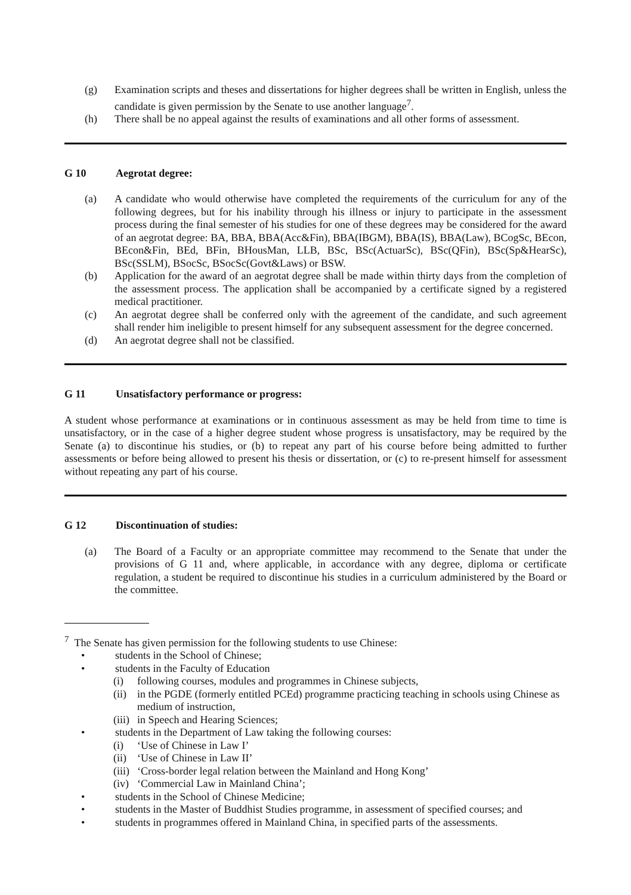(g) Examination scripts and theses and dissertations for higher degrees shall be written in English, unless the candidate is given permission by the Senate to use another language<sup>7</sup>.
(h) There shall be no appeal against the results of examinations and all other forms of assessment.
G 10 Aegrotat degree:
(a) A candidate who would otherwise have completed the requirements of the curriculum for any of the following degrees, but for his inability through his illness or injury to participate in the assessment process during the final semester of his studies for one of these degrees may be considered for the award of an aegrotat degree: BA, BBA, BBA(Acc&Fin), BBA(IBGM), BBA(IS), BBA(Law), BCogSc, BEcon, BEcon&Fin, BEd, BFin, BHousMan, LLB, BSc, BSc(ActuarSc), BSc(QFin), BSc(Sp&HearSc), BSc(SSLM), BSocSc, BSocSc(Govt&Laws) or BSW.
(b) Application for the award of an aegrotat degree shall be made within thirty days from the completion of the assessment process. The application shall be accompanied by a certificate signed by a registered medical practitioner.
(c) An aegrotat degree shall be conferred only with the agreement of the candidate, and such agreement shall render him ineligible to present himself for any subsequent assessment for the degree concerned.
(d) An aegrotat degree shall not be classified.
G 11 Unsatisfactory performance or progress:
A student whose performance at examinations or in continuous assessment as may be held from time to time is unsatisfactory, or in the case of a higher degree student whose progress is unsatisfactory, may be required by the Senate (a) to discontinue his studies, or (b) to repeat any part of his course before being admitted to further assessments or before being allowed to present his thesis or dissertation, or (c) to re-present himself for assessment without repeating any part of his course.
G 12 Discontinuation of studies:
(a) The Board of a Faculty or an appropriate committee may recommend to the Senate that under the provisions of G 11 and, where applicable, in accordance with any degree, diploma or certificate regulation, a student be required to discontinue his studies in a curriculum administered by the Board or the committee.
<sup>7</sup> The Senate has given permission for the following students to use Chinese:
• students in the School of Chinese;
• students in the Faculty of Education
(i) following courses, modules and programmes in Chinese subjects,
(ii) in the PGDE (formerly entitled PCEd) programme practicing teaching in schools using Chinese as medium of instruction,
(iii) in Speech and Hearing Sciences;
• students in the Department of Law taking the following courses:
(i) ‘Use of Chinese in Law I’
(ii) ‘Use of Chinese in Law II’
(iii) ‘Cross-border legal relation between the Mainland and Hong Kong’
(iv) ‘Commercial Law in Mainland China’;
• students in the School of Chinese Medicine;
• students in the Master of Buddhist Studies programme, in assessment of specified courses; and
• students in programmes offered in Mainland China, in specified parts of the assessments.